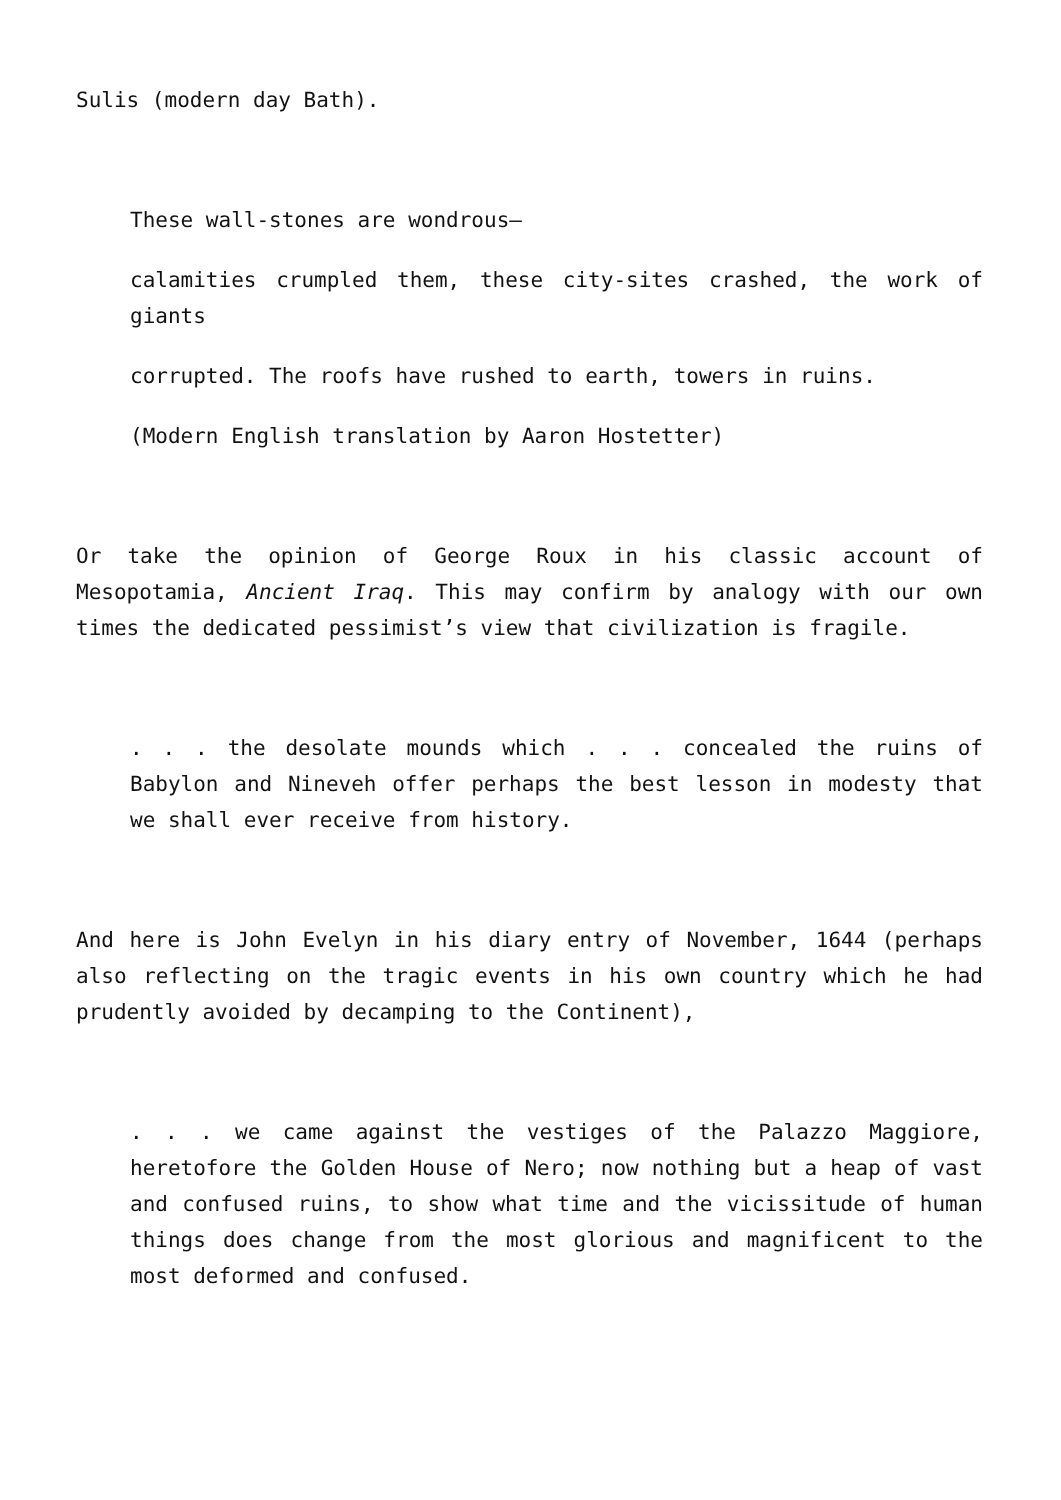Sulis (modern day Bath).
These wall-stones are wondrous—
calamities crumpled them, these city-sites crashed, the work of giants
corrupted. The roofs have rushed to earth, towers in ruins.
(Modern English translation by Aaron Hostetter)
Or take the opinion of George Roux in his classic account of Mesopotamia, Ancient Iraq. This may confirm by analogy with our own times the dedicated pessimist’s view that civilization is fragile.
. . . the desolate mounds which . . . concealed the ruins of Babylon and Nineveh offer perhaps the best lesson in modesty that we shall ever receive from history.
And here is John Evelyn in his diary entry of November, 1644 (perhaps also reflecting on the tragic events in his own country which he had prudently avoided by decamping to the Continent),
. . . we came against the vestiges of the Palazzo Maggiore, heretofore the Golden House of Nero; now nothing but a heap of vast and confused ruins, to show what time and the vicissitude of human things does change from the most glorious and magnificent to the most deformed and confused.